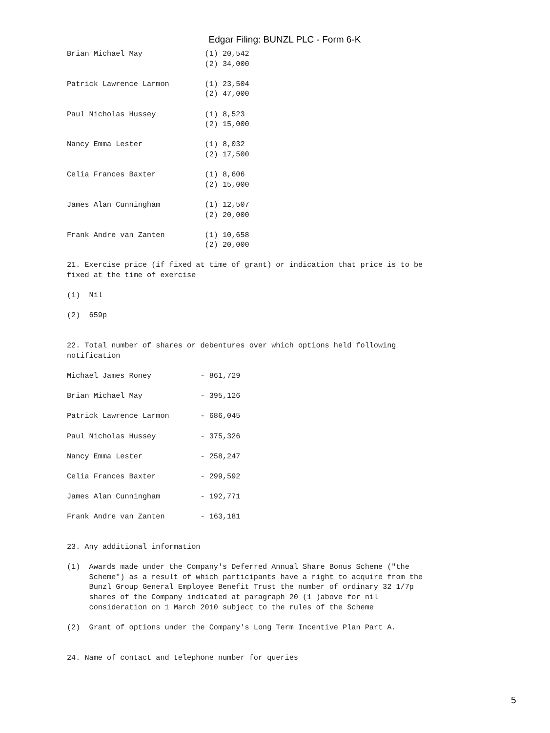Edgar Filing: BUNZL PLC - Form 6-K
Brian Michael May              (1) 20,542
                               (2) 34,000

Patrick Lawrence Larmon        (1) 23,504
                               (2) 47,000

Paul Nicholas Hussey           (1) 8,523
                               (2) 15,000

Nancy Emma Lester              (1) 8,032
                               (2) 17,500

Celia Frances Baxter           (1) 8,606
                               (2) 15,000

James Alan Cunningham          (1) 12,507
                               (2) 20,000

Frank Andre van Zanten         (1) 10,658
                               (2) 20,000

21. Exercise price (if fixed at time of grant) or indication that price is to be
fixed at the time of exercise

(1)  Nil

(2)  659p


22. Total number of shares or debentures over which options held following
notification

Michael James Roney           - 861,729

Brian Michael May             - 395,126

Patrick Lawrence Larmon       - 686,045

Paul Nicholas Hussey          - 375,326

Nancy Emma Lester             - 258,247

Celia Frances Baxter          - 299,592

James Alan Cunningham         - 192,771

Frank Andre van Zanten        - 163,181


23. Any additional information

(1)  Awards made under the Company's Deferred Annual Share Bonus Scheme ("the
     Scheme") as a result of which participants have a right to acquire from the
     Bunzl Group General Employee Benefit Trust the number of ordinary 32 1/7p
     shares of the Company indicated at paragraph 20 (1 )above for nil
     consideration on 1 March 2010 subject to the rules of the Scheme

(2)  Grant of options under the Company's Long Term Incentive Plan Part A.


24. Name of contact and telephone number for queries
5